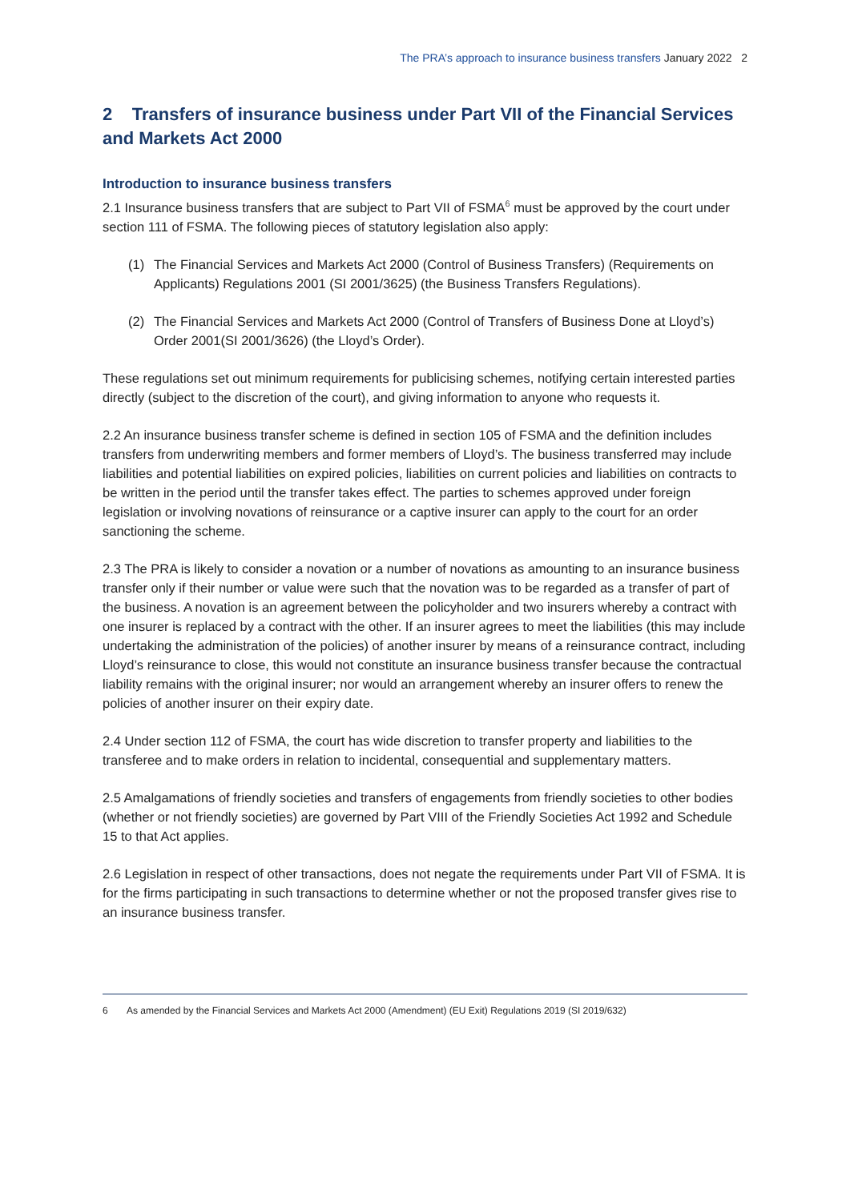The PRA’s approach to insurance business transfers January 2022 2
2 Transfers of insurance business under Part VII of the Financial Services and Markets Act 2000
Introduction to insurance business transfers
2.1 Insurance business transfers that are subject to Part VII of FSMA<sup>6</sup> must be approved by the court under section 111 of FSMA. The following pieces of statutory legislation also apply:
(1) The Financial Services and Markets Act 2000 (Control of Business Transfers) (Requirements on Applicants) Regulations 2001 (SI 2001/3625) (the Business Transfers Regulations).
(2) The Financial Services and Markets Act 2000 (Control of Transfers of Business Done at Lloyd’s) Order 2001(SI 2001/3626) (the Lloyd’s Order).
These regulations set out minimum requirements for publicising schemes, notifying certain interested parties directly (subject to the discretion of the court), and giving information to anyone who requests it.
2.2 An insurance business transfer scheme is defined in section 105 of FSMA and the definition includes transfers from underwriting members and former members of Lloyd’s. The business transferred may include liabilities and potential liabilities on expired policies, liabilities on current policies and liabilities on contracts to be written in the period until the transfer takes effect. The parties to schemes approved under foreign legislation or involving novations of reinsurance or a captive insurer can apply to the court for an order sanctioning the scheme.
2.3 The PRA is likely to consider a novation or a number of novations as amounting to an insurance business transfer only if their number or value were such that the novation was to be regarded as a transfer of part of the business. A novation is an agreement between the policyholder and two insurers whereby a contract with one insurer is replaced by a contract with the other. If an insurer agrees to meet the liabilities (this may include undertaking the administration of the policies) of another insurer by means of a reinsurance contract, including Lloyd’s reinsurance to close, this would not constitute an insurance business transfer because the contractual liability remains with the original insurer; nor would an arrangement whereby an insurer offers to renew the policies of another insurer on their expiry date.
2.4 Under section 112 of FSMA, the court has wide discretion to transfer property and liabilities to the transferee and to make orders in relation to incidental, consequential and supplementary matters.
2.5 Amalgamations of friendly societies and transfers of engagements from friendly societies to other bodies (whether or not friendly societies) are governed by Part VIII of the Friendly Societies Act 1992 and Schedule 15 to that Act applies.
2.6 Legislation in respect of other transactions, does not negate the requirements under Part VII of FSMA. It is for the firms participating in such transactions to determine whether or not the proposed transfer gives rise to an insurance business transfer.
6 As amended by the Financial Services and Markets Act 2000 (Amendment) (EU Exit) Regulations 2019 (SI 2019/632)